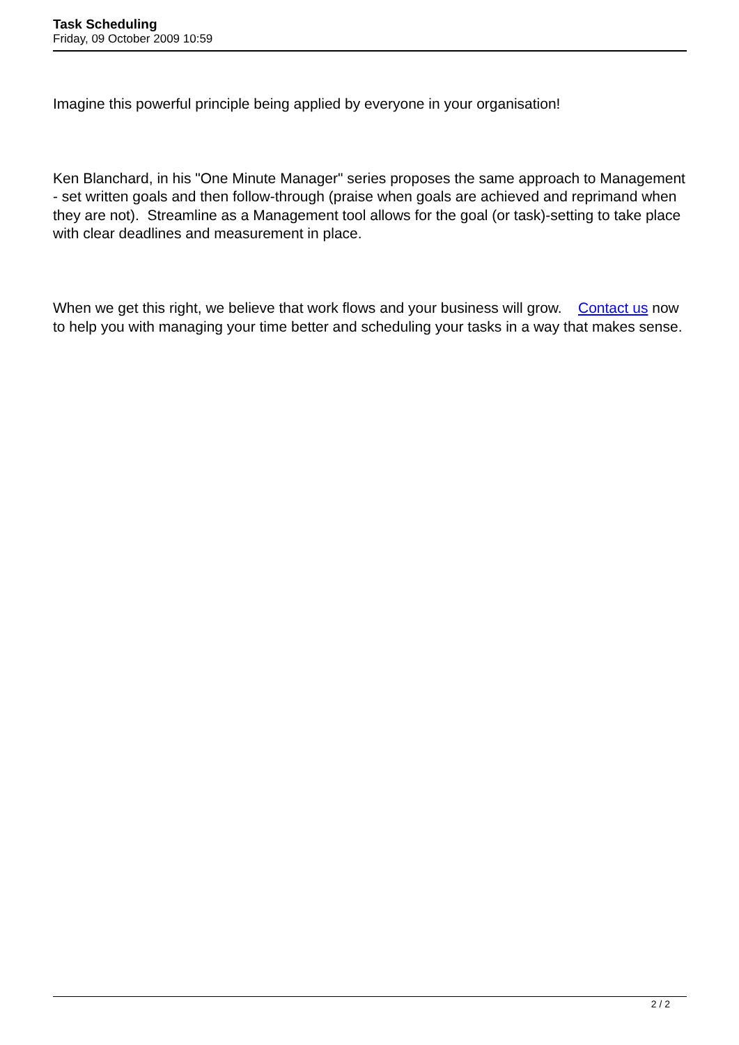Task Scheduling
Friday, 09 October 2009 10:59
Imagine this powerful principle being applied by everyone in your organisation!
Ken Blanchard, in his "One Minute Manager" series proposes the same approach to Management - set written goals and then follow-through (praise when goals are achieved and reprimand when they are not). Streamline as a Management tool allows for the goal (or task)-setting to take place with clear deadlines and measurement in place.
When we get this right, we believe that work flows and your business will grow. Contact us now to help you with managing your time better and scheduling your tasks in a way that makes sense.
2 / 2